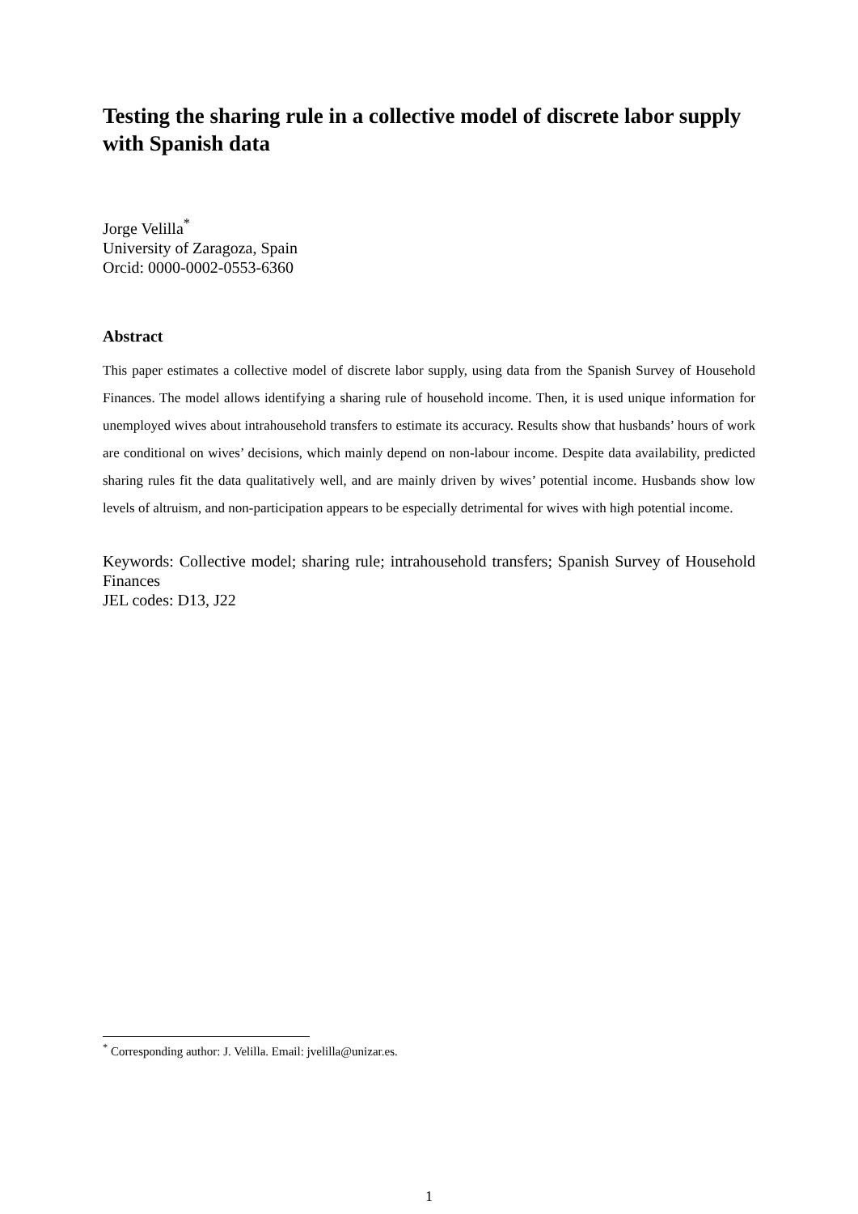Testing the sharing rule in a collective model of discrete labor supply with Spanish data
Jorge Velilla<sup>*</sup>
University of Zaragoza, Spain
Orcid: 0000-0002-0553-6360
Abstract
This paper estimates a collective model of discrete labor supply, using data from the Spanish Survey of Household Finances. The model allows identifying a sharing rule of household income. Then, it is used unique information for unemployed wives about intrahousehold transfers to estimate its accuracy. Results show that husbands’ hours of work are conditional on wives’ decisions, which mainly depend on non-labour income. Despite data availability, predicted sharing rules fit the data qualitatively well, and are mainly driven by wives’ potential income. Husbands show low levels of altruism, and non-participation appears to be especially detrimental for wives with high potential income.
Keywords: Collective model; sharing rule; intrahousehold transfers; Spanish Survey of Household Finances
JEL codes: D13, J22
<sup>*</sup> Corresponding author: J. Velilla. Email: jvelilla@unizar.es.
1